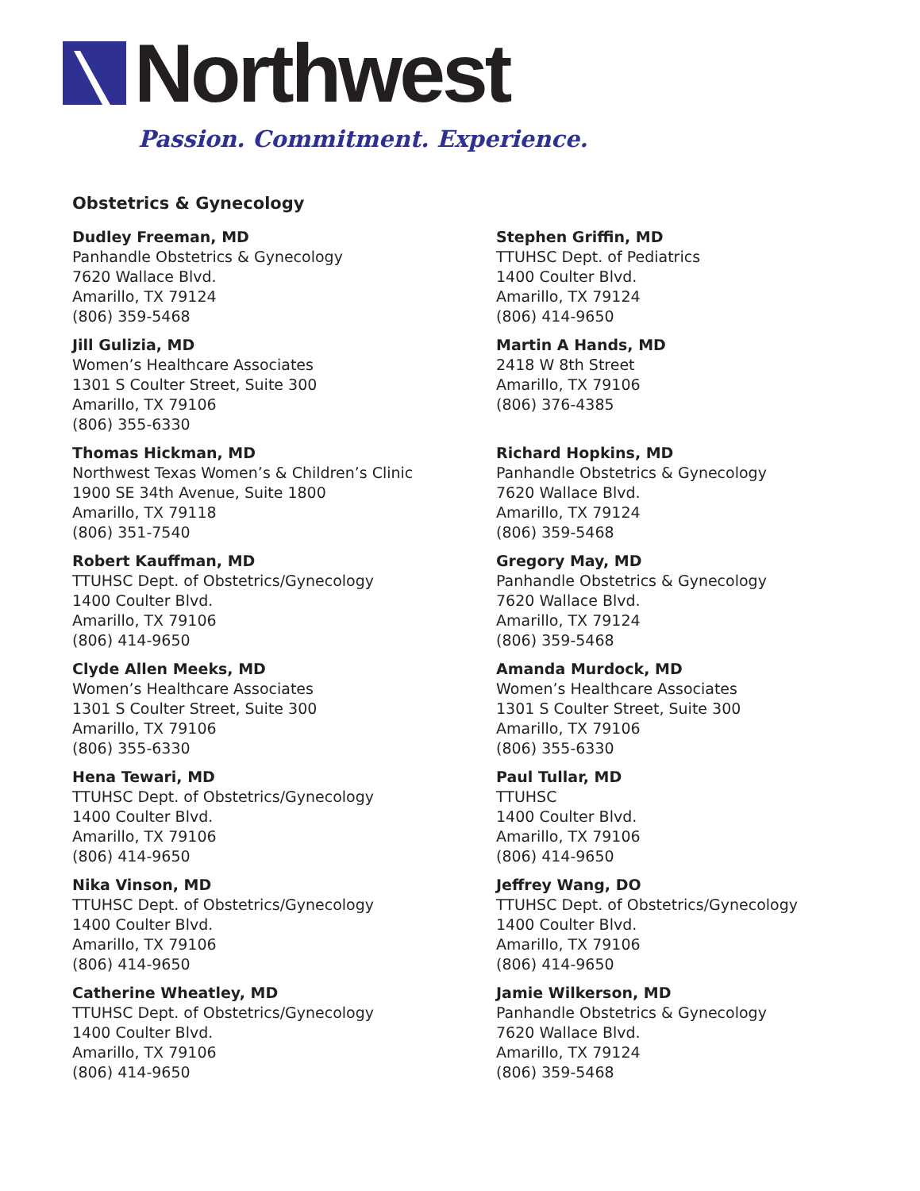Northwest
Passion. Commitment. Experience.
Obstetrics & Gynecology
Dudley Freeman, MD
Panhandle Obstetrics & Gynecology
7620 Wallace Blvd.
Amarillo, TX 79124
(806) 359-5468
Jill Gulizia, MD
Women’s Healthcare Associates
1301 S Coulter Street, Suite 300
Amarillo, TX 79106
(806) 355-6330
Thomas Hickman, MD
Northwest Texas Women’s & Children’s Clinic
1900 SE 34th Avenue, Suite 1800
Amarillo, TX 79118
(806) 351-7540
Robert Kauffman, MD
TTUHSC Dept. of Obstetrics/Gynecology
1400 Coulter Blvd.
Amarillo, TX 79106
(806) 414-9650
Clyde Allen Meeks, MD
Women’s Healthcare Associates
1301 S Coulter Street, Suite 300
Amarillo, TX 79106
(806) 355-6330
Hena Tewari, MD
TTUHSC Dept. of Obstetrics/Gynecology
1400 Coulter Blvd.
Amarillo, TX 79106
(806) 414-9650
Nika Vinson, MD
TTUHSC Dept. of Obstetrics/Gynecology
1400 Coulter Blvd.
Amarillo, TX 79106
(806) 414-9650
Catherine Wheatley, MD
TTUHSC Dept. of Obstetrics/Gynecology
1400 Coulter Blvd.
Amarillo, TX 79106
(806) 414-9650
Stephen Griffin, MD
TTUHSC Dept. of Pediatrics
1400 Coulter Blvd.
Amarillo, TX 79124
(806) 414-9650
Martin A Hands, MD
2418 W 8th Street
Amarillo, TX 79106
(806) 376-4385
Richard Hopkins, MD
Panhandle Obstetrics & Gynecology
7620 Wallace Blvd.
Amarillo, TX 79124
(806) 359-5468
Gregory May, MD
Panhandle Obstetrics & Gynecology
7620 Wallace Blvd.
Amarillo, TX 79124
(806) 359-5468
Amanda Murdock, MD
Women’s Healthcare Associates
1301 S Coulter Street, Suite 300
Amarillo, TX 79106
(806) 355-6330
Paul Tullar, MD
TTUHSC
1400 Coulter Blvd.
Amarillo, TX 79106
(806) 414-9650
Jeffrey Wang, DO
TTUHSC Dept. of Obstetrics/Gynecology
1400 Coulter Blvd.
Amarillo, TX 79106
(806) 414-9650
Jamie Wilkerson, MD
Panhandle Obstetrics & Gynecology
7620 Wallace Blvd.
Amarillo, TX 79124
(806) 359-5468